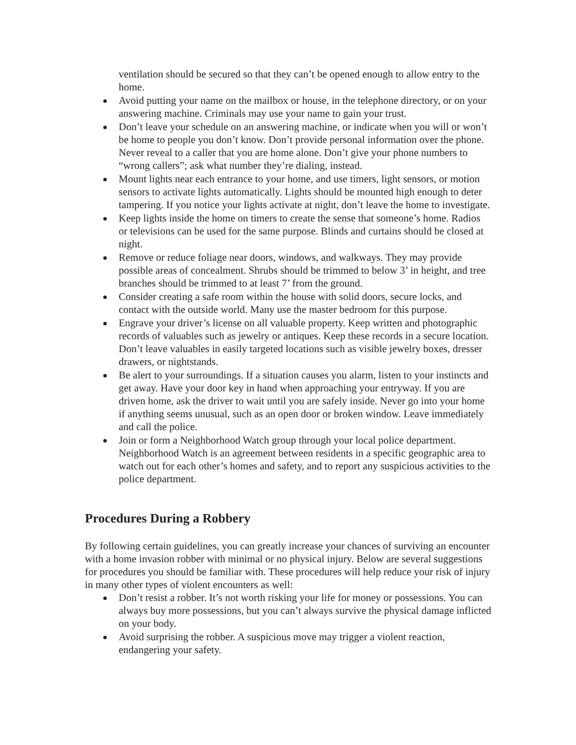ventilation should be secured so that they can’t be opened enough to allow entry to the home.
Avoid putting your name on the mailbox or house, in the telephone directory, or on your answering machine. Criminals may use your name to gain your trust.
Don’t leave your schedule on an answering machine, or indicate when you will or won’t be home to people you don’t know. Don’t provide personal information over the phone. Never reveal to a caller that you are home alone. Don’t give your phone numbers to “wrong callers”; ask what number they’re dialing, instead.
Mount lights near each entrance to your home, and use timers, light sensors, or motion sensors to activate lights automatically. Lights should be mounted high enough to deter tampering. If you notice your lights activate at night, don’t leave the home to investigate.
Keep lights inside the home on timers to create the sense that someone’s home. Radios or televisions can be used for the same purpose. Blinds and curtains should be closed at night.
Remove or reduce foliage near doors, windows, and walkways. They may provide possible areas of concealment. Shrubs should be trimmed to below 3’ in height, and tree branches should be trimmed to at least 7’ from the ground.
Consider creating a safe room within the house with solid doors, secure locks, and contact with the outside world. Many use the master bedroom for this purpose.
Engrave your driver’s license on all valuable property. Keep written and photographic records of valuables such as jewelry or antiques. Keep these records in a secure location. Don’t leave valuables in easily targeted locations such as visible jewelry boxes, dresser drawers, or nightstands.
Be alert to your surroundings. If a situation causes you alarm, listen to your instincts and get away. Have your door key in hand when approaching your entryway. If you are driven home, ask the driver to wait until you are safely inside. Never go into your home if anything seems unusual, such as an open door or broken window. Leave immediately and call the police.
Join or form a Neighborhood Watch group through your local police department. Neighborhood Watch is an agreement between residents in a specific geographic area to watch out for each other’s homes and safety, and to report any suspicious activities to the police department.
Procedures During a Robbery
By following certain guidelines, you can greatly increase your chances of surviving an encounter with a home invasion robber with minimal or no physical injury. Below are several suggestions for procedures you should be familiar with. These procedures will help reduce your risk of injury in many other types of violent encounters as well:
Don’t resist a robber. It’s not worth risking your life for money or possessions. You can always buy more possessions, but you can’t always survive the physical damage inflicted on your body.
Avoid surprising the robber. A suspicious move may trigger a violent reaction, endangering your safety.